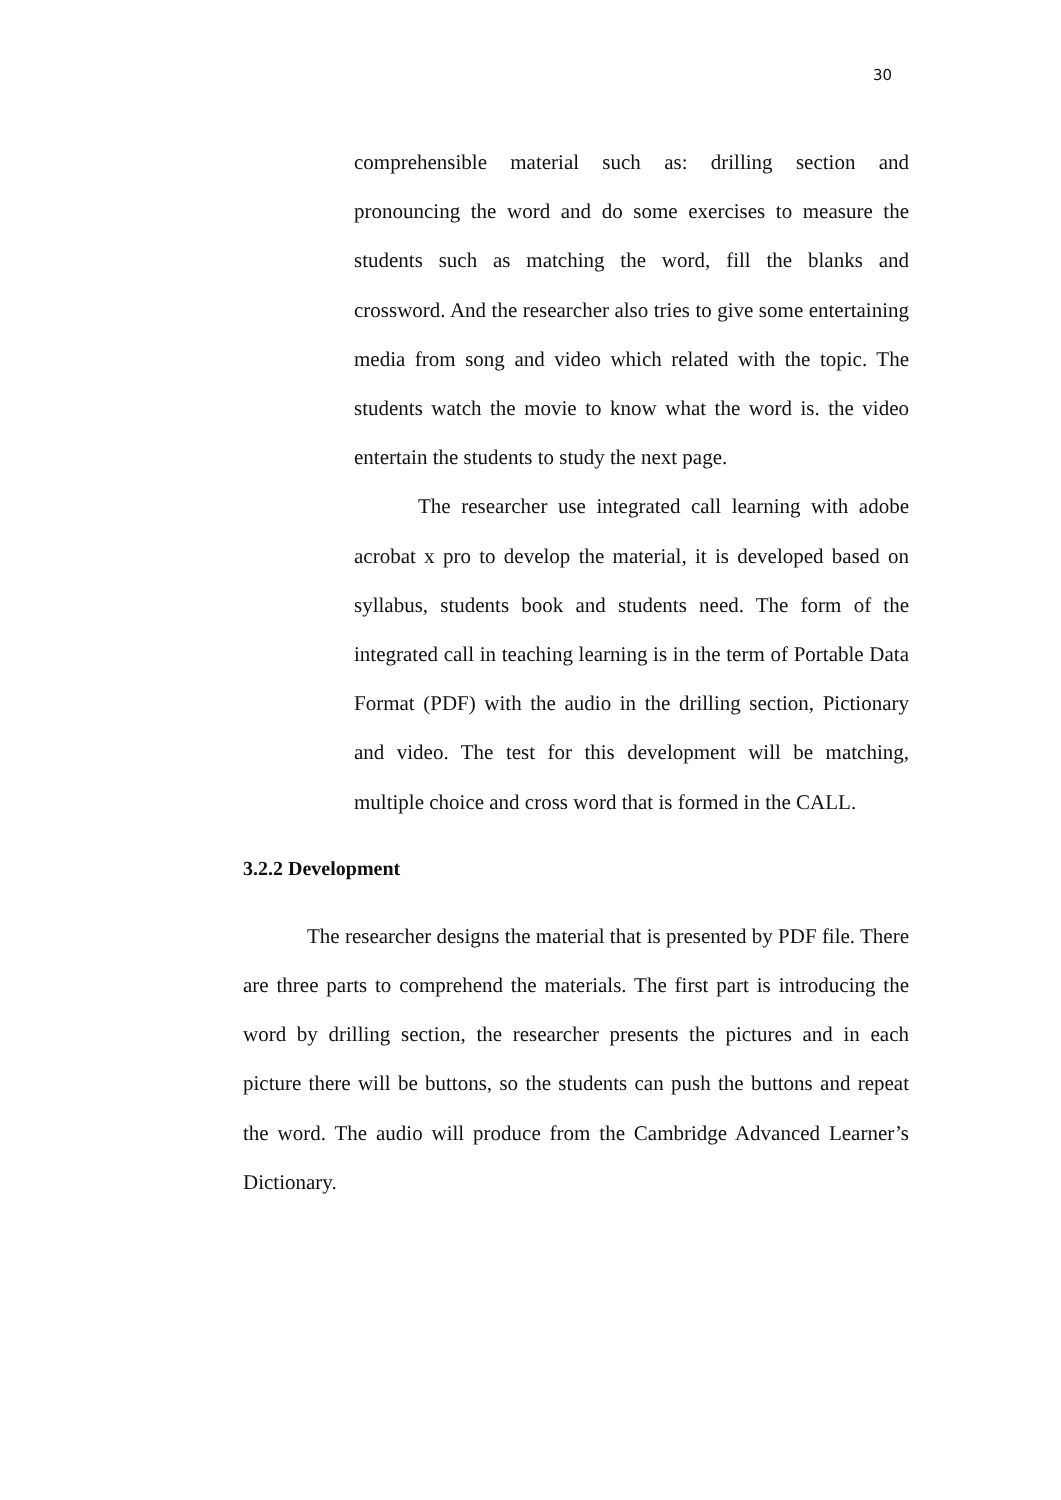30
comprehensible material such as: drilling section and pronouncing the word and do some exercises to measure the students such as matching the word, fill the blanks and crossword. And the researcher also tries to give some entertaining media from song and video which related with the topic. The students watch the movie to know what the word is. the video entertain the students to study the next page.
The researcher use integrated call learning with adobe acrobat x pro to develop the material, it is developed based on syllabus, students book and students need. The form of the integrated call in teaching learning is in the term of Portable Data Format (PDF) with the audio in the drilling section, Pictionary and video. The test for this development will be matching, multiple choice and cross word that is formed in the CALL.
3.2.2 Development
The researcher designs the material that is presented by PDF file. There are three parts to comprehend the materials. The first part is introducing the word by drilling section, the researcher presents the pictures and in each picture there will be buttons, so the students can push the buttons and repeat the word. The audio will produce from the Cambridge Advanced Learner’s Dictionary.